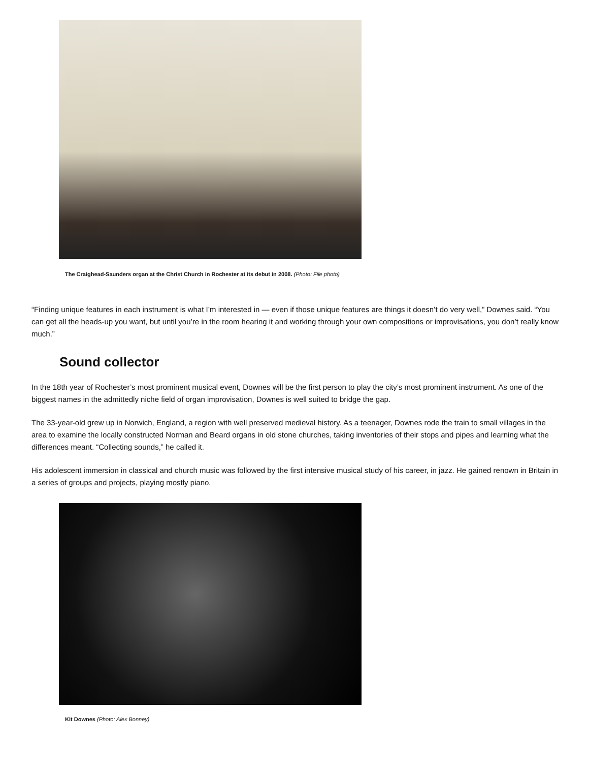The Craighead-Saunders organ at the Christ Church in Rochester at its debut in 2008. (Photo: File photo)
“Finding unique features in each instrument is what I’m interested in — even if those unique features are things it doesn’t do very well,” Downes said. “You can get all the heads-up you want, but until you’re in the room hearing it and working through your own compositions or improvisations, you don’t really know much.”
Sound collector
In the 18th year of Rochester’s most prominent musical event, Downes will be the first person to play the city’s most prominent instrument. As one of the biggest names in the admittedly niche field of organ improvisation, Downes is well suited to bridge the gap.
The 33-year-old grew up in Norwich, England, a region with well preserved medieval history. As a teenager, Downes rode the train to small villages in the area to examine the locally constructed Norman and Beard organs in old stone churches, taking inventories of their stops and pipes and learning what the differences meant. “Collecting sounds,” he called it.
His adolescent immersion in classical and church music was followed by the first intensive musical study of his career, in jazz. He gained renown in Britain in a series of groups and projects, playing mostly piano.
Kit Downes (Photo: Alex Bonney)